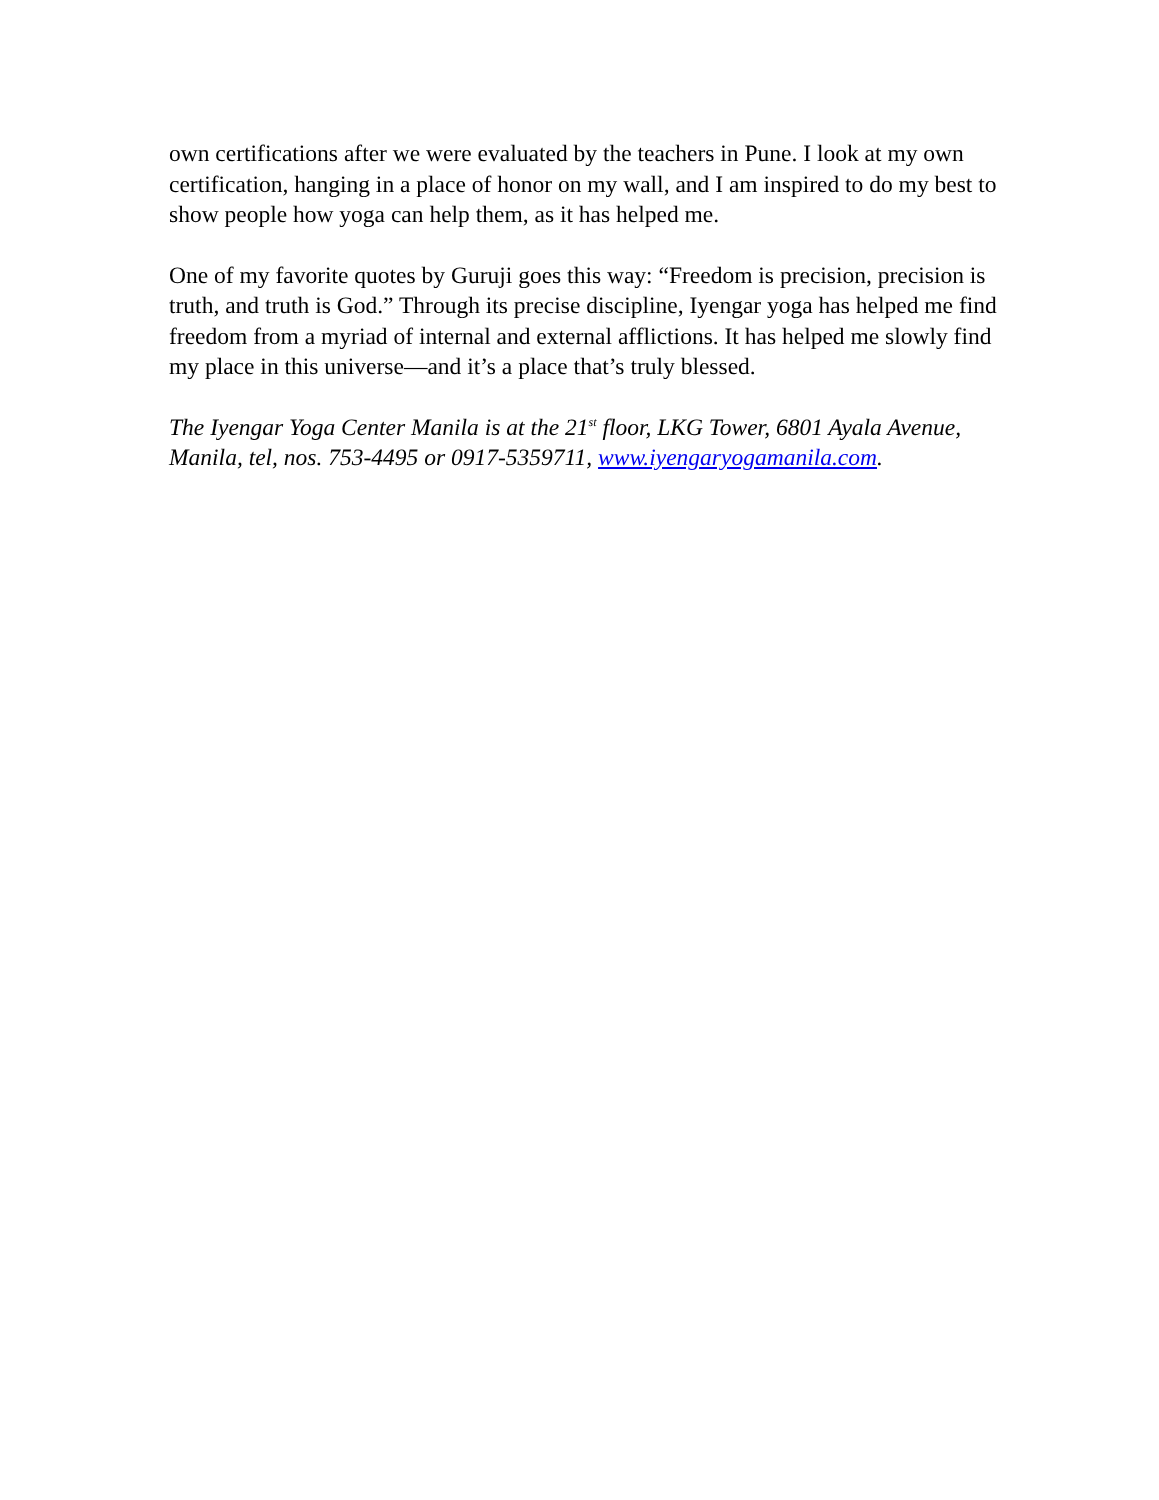own certifications after we were evaluated by the teachers in Pune. I look at my own certification, hanging in a place of honor on my wall, and I am inspired to do my best to show people how yoga can help them, as it has helped me.
One of my favorite quotes by Guruji goes this way: “Freedom is precision, precision is truth, and truth is God.” Through its precise discipline, Iyengar yoga has helped me find freedom from a myriad of internal and external afflictions. It has helped me slowly find my place in this universe—and it’s a place that’s truly blessed.
The Iyengar Yoga Center Manila is at the 21<sup>st</sup> floor, LKG Tower, 6801 Ayala Avenue, Manila, tel, nos. 753-4495 or 0917-5359711, www.iyengaryogamanila.com.